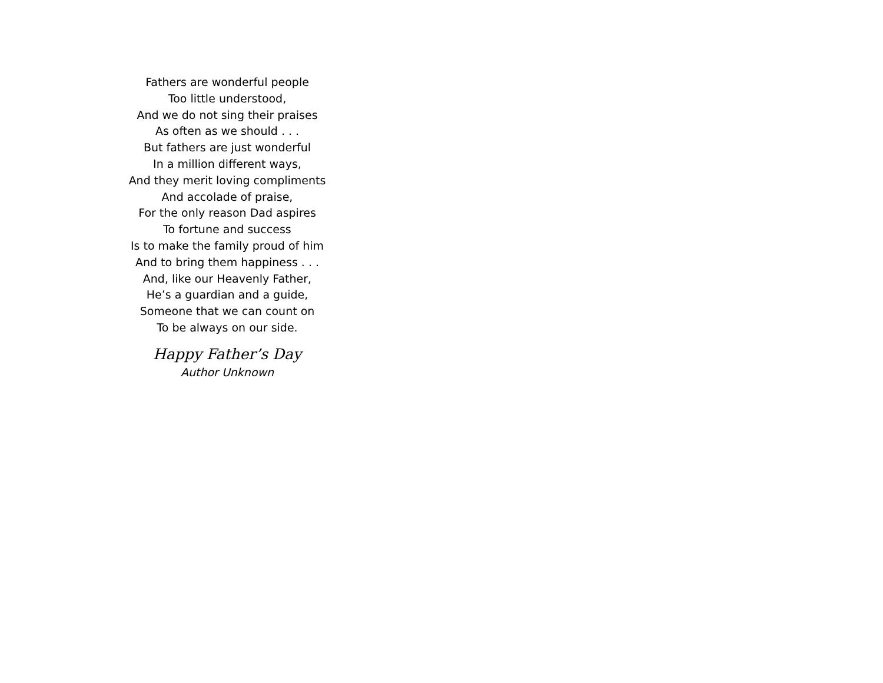Fathers are wonderful people
Too little understood,
And we do not sing their praises
As often as we should . . .
But fathers are just wonderful
In a million different ways,
And they merit loving compliments
And accolade of praise,
For the only reason Dad aspires
To fortune and success
Is to make the family proud of him
And to bring them happiness . . .
And, like our Heavenly Father,
He’s a guardian and a guide,
Someone that we can count on
To be always on our side.
Happy Father’s Day
Author Unknown